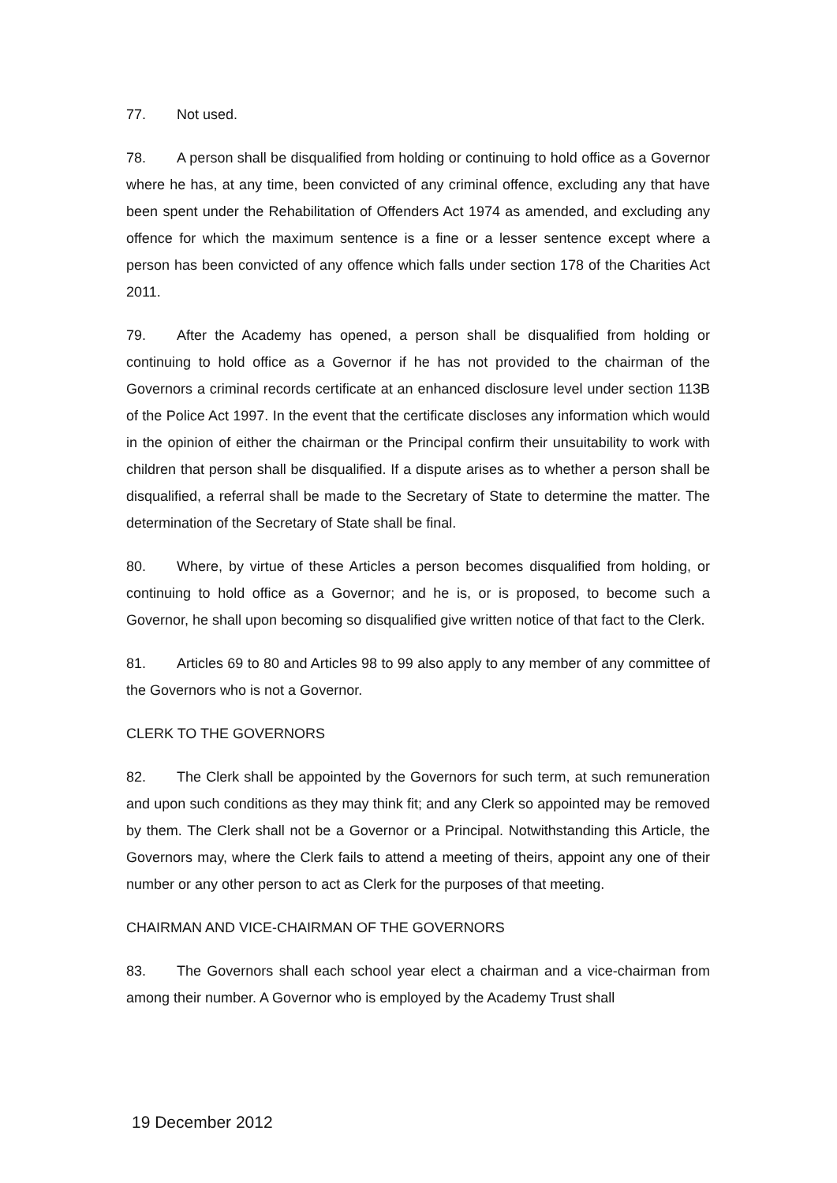77. Not used.
78. A person shall be disqualified from holding or continuing to hold office as a Governor where he has, at any time, been convicted of any criminal offence, excluding any that have been spent under the Rehabilitation of Offenders Act 1974 as amended, and excluding any offence for which the maximum sentence is a fine or a lesser sentence except where a person has been convicted of any offence which falls under section 178 of the Charities Act 2011.
79. After the Academy has opened, a person shall be disqualified from holding or continuing to hold office as a Governor if he has not provided to the chairman of the Governors a criminal records certificate at an enhanced disclosure level under section 113B of the Police Act 1997. In the event that the certificate discloses any information which would in the opinion of either the chairman or the Principal confirm their unsuitability to work with children that person shall be disqualified. If a dispute arises as to whether a person shall be disqualified, a referral shall be made to the Secretary of State to determine the matter. The determination of the Secretary of State shall be final.
80. Where, by virtue of these Articles a person becomes disqualified from holding, or continuing to hold office as a Governor; and he is, or is proposed, to become such a Governor, he shall upon becoming so disqualified give written notice of that fact to the Clerk.
81. Articles 69 to 80 and Articles 98 to 99 also apply to any member of any committee of the Governors who is not a Governor.
CLERK TO THE GOVERNORS
82. The Clerk shall be appointed by the Governors for such term, at such remuneration and upon such conditions as they may think fit; and any Clerk so appointed may be removed by them. The Clerk shall not be a Governor or a Principal. Notwithstanding this Article, the Governors may, where the Clerk fails to attend a meeting of theirs, appoint any one of their number or any other person to act as Clerk for the purposes of that meeting.
CHAIRMAN AND VICE-CHAIRMAN OF THE GOVERNORS
83. The Governors shall each school year elect a chairman and a vice-chairman from among their number. A Governor who is employed by the Academy Trust shall
19 December 2012